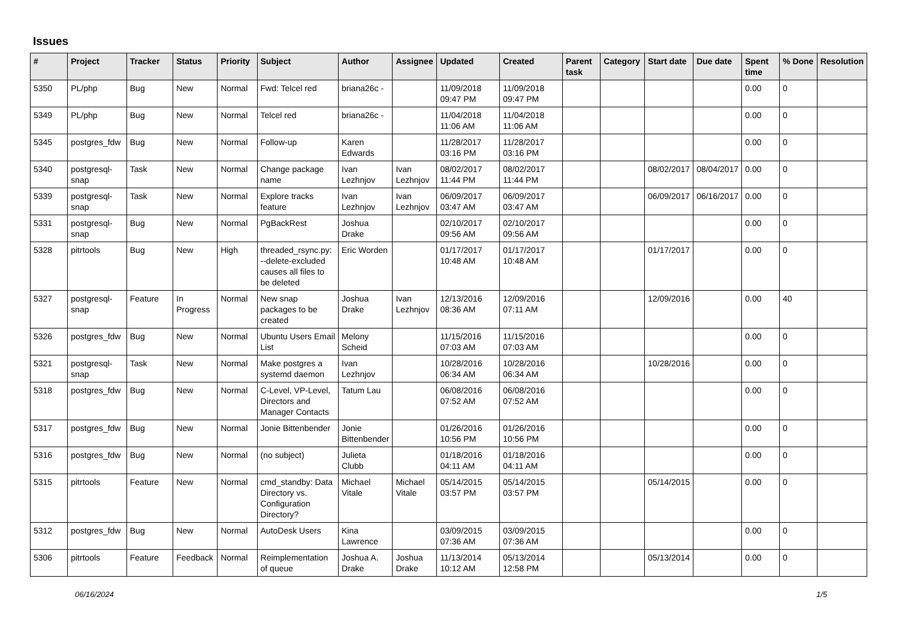Issues
| # | Project | Tracker | Status | Priority | Subject | Author | Assignee | Updated | Created | Parent task | Category | Start date | Due date | Spent time | % Done | Resolution |
| --- | --- | --- | --- | --- | --- | --- | --- | --- | --- | --- | --- | --- | --- | --- | --- | --- |
| 5350 | PL/php | Bug | New | Normal | Fwd: Telcel red | briana26c - | | 11/09/2018 09:47 PM | 11/09/2018 09:47 PM | | | | | 0.00 | 0 | |
| 5349 | PL/php | Bug | New | Normal | Telcel red | briana26c - | | 11/04/2018 11:06 AM | 11/04/2018 11:06 AM | | | | | 0.00 | 0 | |
| 5345 | postgres_fdw | Bug | New | Normal | Follow-up | Karen Edwards | | 11/28/2017 03:16 PM | 11/28/2017 03:16 PM | | | | | 0.00 | 0 | |
| 5340 | postgresql-snap | Task | New | Normal | Change package name | Ivan Lezhnjov | Ivan Lezhnjov | 08/02/2017 11:44 PM | 08/02/2017 11:44 PM | | | 08/02/2017 | 08/04/2017 | 0.00 | 0 | |
| 5339 | postgresql-snap | Task | New | Normal | Explore tracks feature | Ivan Lezhnjov | Ivan Lezhnjov | 06/09/2017 03:47 AM | 06/09/2017 03:47 AM | | | 06/09/2017 | 06/16/2017 | 0.00 | 0 | |
| 5331 | postgresql-snap | Bug | New | Normal | PgBackRest | Joshua Drake | | 02/10/2017 09:56 AM | 02/10/2017 09:56 AM | | | | | 0.00 | 0 | |
| 5328 | pitrtools | Bug | New | High | threaded_rsync.py: --delete-excluded causes all files to be deleted | Eric Worden | | 01/17/2017 10:48 AM | 01/17/2017 10:48 AM | | | 01/17/2017 | | 0.00 | 0 | |
| 5327 | postgresql-snap | Feature | In Progress | Normal | New snap packages to be created | Joshua Drake | Ivan Lezhnjov | 12/13/2016 08:36 AM | 12/09/2016 07:11 AM | | | 12/09/2016 | | 0.00 | 40 | |
| 5326 | postgres_fdw | Bug | New | Normal | Ubuntu Users Email List | Melony Scheid | | 11/15/2016 07:03 AM | 11/15/2016 07:03 AM | | | | | 0.00 | 0 | |
| 5321 | postgresql-snap | Task | New | Normal | Make postgres a systemd daemon | Ivan Lezhnjov | | 10/28/2016 06:34 AM | 10/28/2016 06:34 AM | | | 10/28/2016 | | 0.00 | 0 | |
| 5318 | postgres_fdw | Bug | New | Normal | C-Level, VP-Level, Directors and Manager Contacts | Tatum Lau | | 06/08/2016 07:52 AM | 06/08/2016 07:52 AM | | | | | 0.00 | 0 | |
| 5317 | postgres_fdw | Bug | New | Normal | Jonie Bittenbender | Jonie Bittenbender | | 01/26/2016 10:56 PM | 01/26/2016 10:56 PM | | | | | 0.00 | 0 | |
| 5316 | postgres_fdw | Bug | New | Normal | (no subject) | Julieta Clubb | | 01/18/2016 04:11 AM | 01/18/2016 04:11 AM | | | | | 0.00 | 0 | |
| 5315 | pitrtools | Feature | New | Normal | cmd_standby: Data Directory vs. Configuration Directory? | Michael Vitale | Michael Vitale | 05/14/2015 03:57 PM | 05/14/2015 03:57 PM | | | 05/14/2015 | | 0.00 | 0 | |
| 5312 | postgres_fdw | Bug | New | Normal | AutoDesk Users | Kina Lawrence | | 03/09/2015 07:36 AM | 03/09/2015 07:36 AM | | | | | 0.00 | 0 | |
| 5306 | pitrtools | Feature | Feedback | Normal | Reimplementation of queue | Joshua A. Drake | Joshua Drake | 11/13/2014 10:12 AM | 05/13/2014 12:58 PM | | | 05/13/2014 | | 0.00 | 0 | |
06/16/2024 1/5